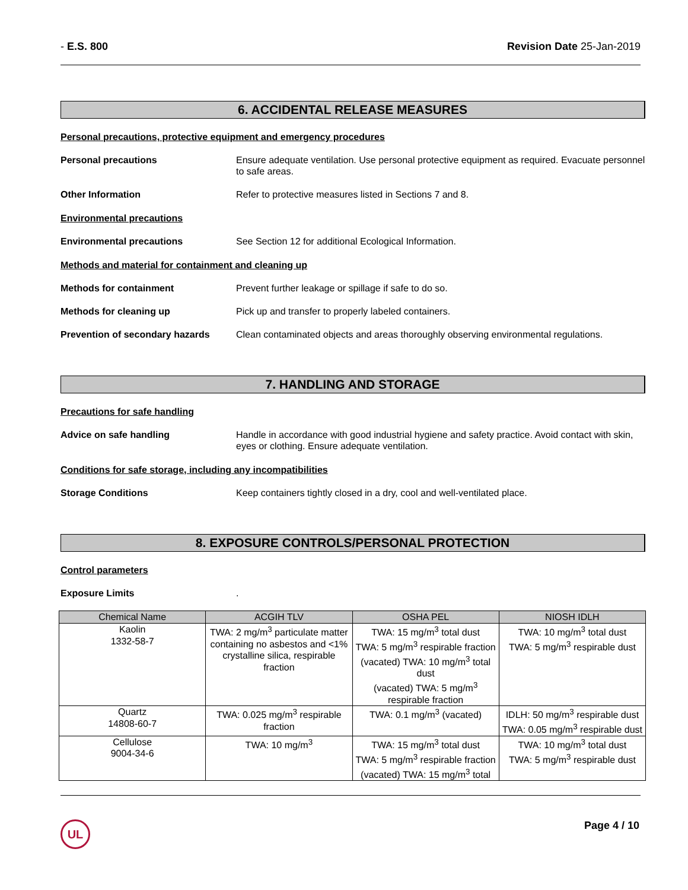- E.S. 800 Revision Date 25-Jan-2019
6. ACCIDENTAL RELEASE MEASURES
Personal precautions, protective equipment and emergency procedures
Personal precautions Ensure adequate ventilation. Use personal protective equipment as required. Evacuate personnel to safe areas.
Other Information Refer to protective measures listed in Sections 7 and 8.
Environmental precautions
Environmental precautions See Section 12 for additional Ecological Information.
Methods and material for containment and cleaning up
Methods for containment Prevent further leakage or spillage if safe to do so.
Methods for cleaning up Pick up and transfer to properly labeled containers.
Prevention of secondary hazards
Clean contaminated objects and areas thoroughly observing environmental regulations.
7. HANDLING AND STORAGE
Precautions for safe handling
Advice on safe handling Handle in accordance with good industrial hygiene and safety practice. Avoid contact with skin, eyes or clothing. Ensure adequate ventilation.
Conditions for safe storage, including any incompatibilities
Storage Conditions Keep containers tightly closed in a dry, cool and well-ventilated place.
8. EXPOSURE CONTROLS/PERSONAL PROTECTION
Control parameters
Exposure Limits .
| Chemical Name | ACGIH TLV | OSHA PEL | NIOSH IDLH |
| --- | --- | --- | --- |
| Kaolin 1332-58-7 | TWA: 2 mg/m<sup>3</sup> particulate matter containing no asbestos and <1% crystalline silica, respirable fraction | TWA: 15 mg/m<sup>3</sup> total dust TWA: 5 mg/m<sup>3</sup> respirable fraction (vacated) TWA: 10 mg/m<sup>3</sup> total dust (vacated) TWA: 5 mg/m<sup>3</sup> respirable fraction | TWA: 10 mg/m<sup>3</sup> total dust TWA: 5 mg/m<sup>3</sup> respirable dust |
| Quartz 14808-60-7 | TWA: 0.025 mg/m<sup>3</sup> respirable fraction | TWA: 0.1 mg/m<sup>3</sup> (vacated) | IDLH: 50 mg/m<sup>3</sup> respirable dust TWA: 0.05 mg/m<sup>3</sup> respirable dust |
| Cellulose 9004-34-6 | TWA: 10 mg/m<sup>3</sup> | TWA: 15 mg/m<sup>3</sup> total dust TWA: 5 mg/m<sup>3</sup> respirable fraction (vacated) TWA: 15 mg/m<sup>3</sup> total | TWA: 10 mg/m<sup>3</sup> total dust TWA: 5 mg/m<sup>3</sup> respirable dust |
UL
Page 4 / 10